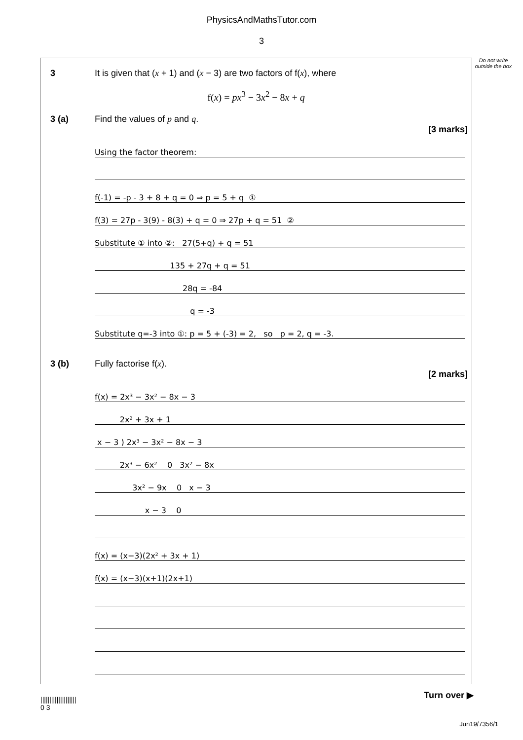PhysicsAndMathsTutor.com
3
Do not write outside the box
3 It is given that (x + 1) and (x − 3) are two factors of f(x), where
f(x) = px<sup>3</sup> − 3x<sup>2</sup> − 8x + q
3 (a) Find the values of p and q.
[3 marks]
Using the factor theorem:
f(-1) = -p - 3 + 8 + q = 0 ⇒ p = 5 + q ①
f(3) = 27p - 3(9) - 8(3) + q = 0 ⇒ 27p + q = 51 ②
Substitute ① into ②: 27(5+q) + q = 51
135 + 27q + q = 51
28q = -84
q = -3
Substitute q=-3 into ①: p = 5 + (-3) = 2, so p = 2, q = -3.
3 (b) Fully factorise f(x).
[2 marks]
f(x) = 2x³ − 3x² − 8x − 3
2x² + 3x + 1
x − 3 ) 2x³ − 3x² − 8x − 3
2x³ − 6x² 0 3x² − 8x
3x² − 9x 0 x − 3
x − 3 0
f(x) = (x−3)(2x² + 3x + 1)
f(x) = (x−3)(x+1)(2x+1)
Turn over ▶
||||||||||||||||||||
0 3
Jun19/7356/1